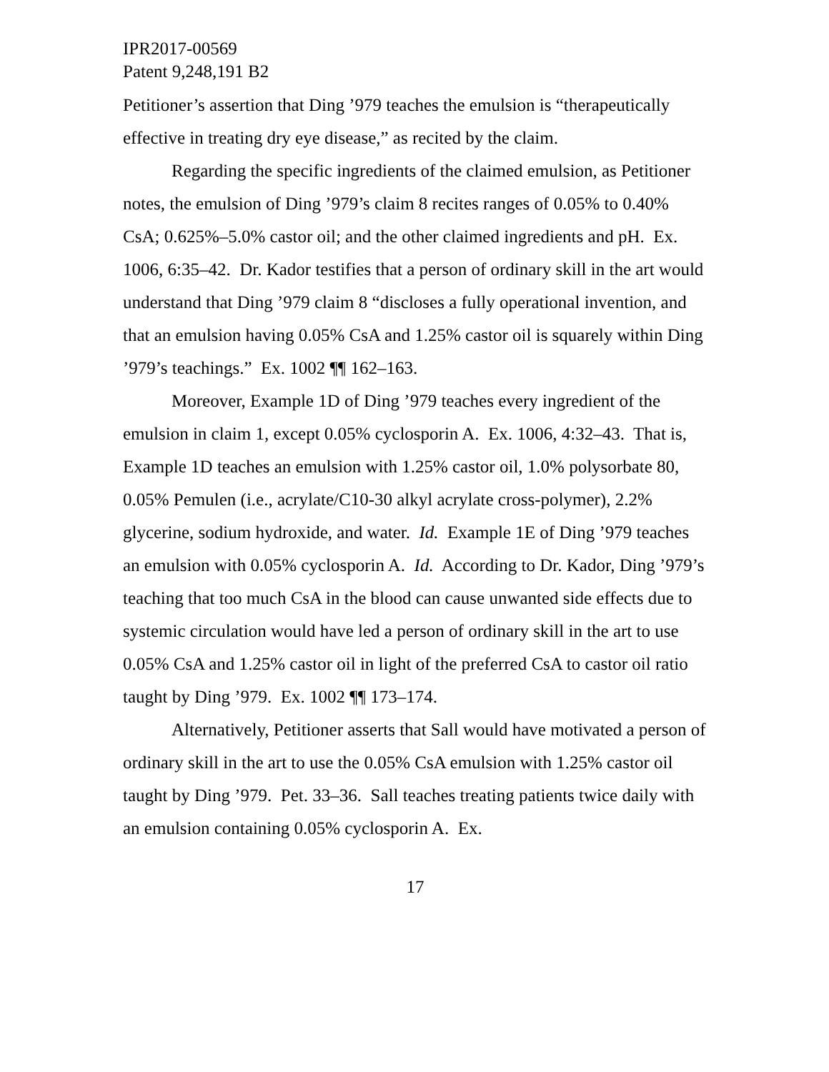IPR2017-00569
Patent 9,248,191 B2
Petitioner’s assertion that Ding ’979 teaches the emulsion is “therapeutically effective in treating dry eye disease,” as recited by the claim.
Regarding the specific ingredients of the claimed emulsion, as Petitioner notes, the emulsion of Ding ’979’s claim 8 recites ranges of 0.05% to 0.40% CsA; 0.625%–5.0% castor oil; and the other claimed ingredients and pH. Ex. 1006, 6:35–42. Dr. Kador testifies that a person of ordinary skill in the art would understand that Ding ’979 claim 8 “discloses a fully operational invention, and that an emulsion having 0.05% CsA and 1.25% castor oil is squarely within Ding ’979’s teachings.” Ex. 1002 ¶¶ 162–163.
Moreover, Example 1D of Ding ’979 teaches every ingredient of the emulsion in claim 1, except 0.05% cyclosporin A. Ex. 1006, 4:32–43. That is, Example 1D teaches an emulsion with 1.25% castor oil, 1.0% polysorbate 80, 0.05% Pemulen (i.e., acrylate/C10-30 alkyl acrylate cross-polymer), 2.2% glycerine, sodium hydroxide, and water. Id. Example 1E of Ding ’979 teaches an emulsion with 0.05% cyclosporin A. Id. According to Dr. Kador, Ding ’979’s teaching that too much CsA in the blood can cause unwanted side effects due to systemic circulation would have led a person of ordinary skill in the art to use 0.05% CsA and 1.25% castor oil in light of the preferred CsA to castor oil ratio taught by Ding ’979. Ex. 1002 ¶¶ 173–174.
Alternatively, Petitioner asserts that Sall would have motivated a person of ordinary skill in the art to use the 0.05% CsA emulsion with 1.25% castor oil taught by Ding ’979. Pet. 33–36. Sall teaches treating patients twice daily with an emulsion containing 0.05% cyclosporin A. Ex.
17